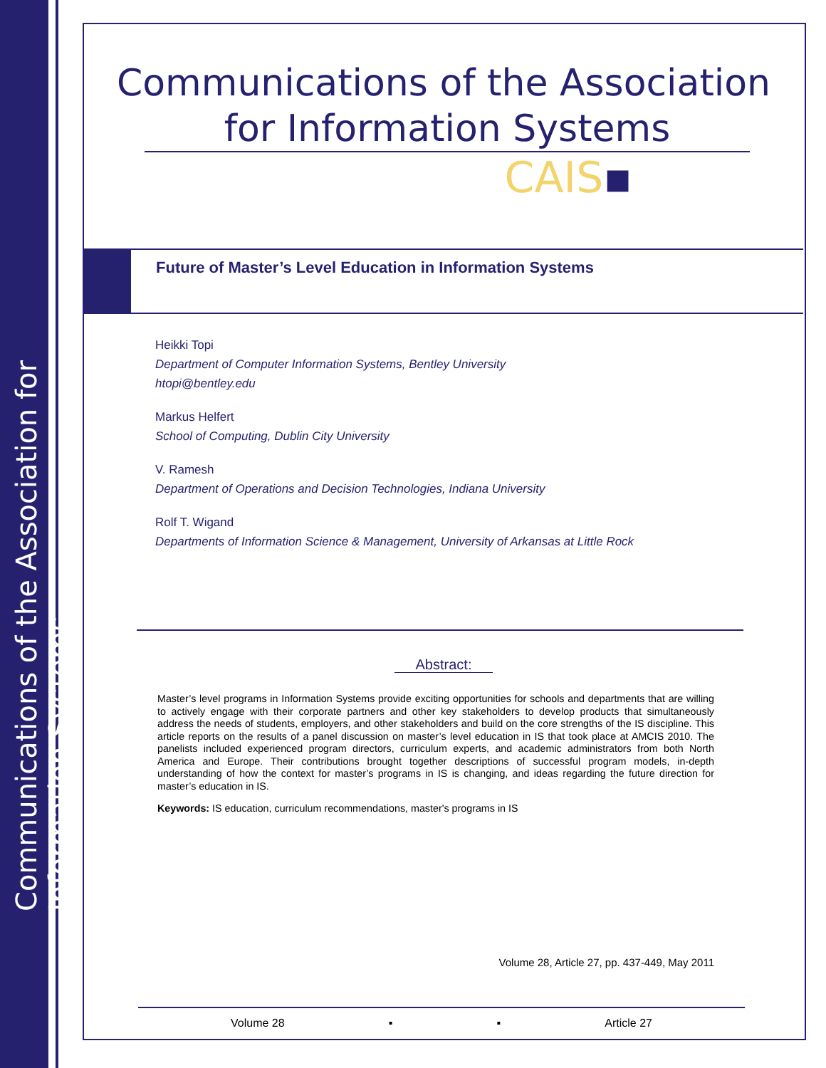Communications of the Association for Information Systems
Communications of the Association
for Information Systems
CAIS▪
Future of Master’s Level Education in Information Systems
Heikki Topi
Department of Computer Information Systems, Bentley University
htopi@bentley.edu
Markus Helfert
School of Computing, Dublin City University
V. Ramesh
Department of Operations and Decision Technologies, Indiana University
Rolf T. Wigand
Departments of Information Science & Management, University of Arkansas at Little Rock
Abstract:
Master’s level programs in Information Systems provide exciting opportunities for schools and departments that are willing to actively engage with their corporate partners and other key stakeholders to develop products that simultaneously address the needs of students, employers, and other stakeholders and build on the core strengths of the IS discipline. This article reports on the results of a panel discussion on master’s level education in IS that took place at AMCIS 2010. The panelists included experienced program directors, curriculum experts, and academic administrators from both North America and Europe. Their contributions brought together descriptions of successful program models, in-depth understanding of how the context for master’s programs in IS is changing, and ideas regarding the future direction for master’s education in IS.
Keywords: IS education, curriculum recommendations, master's programs in IS
Volume 28, Article 27, pp. 437-449, May 2011
Volume 28 ▪ ▪ Article 27